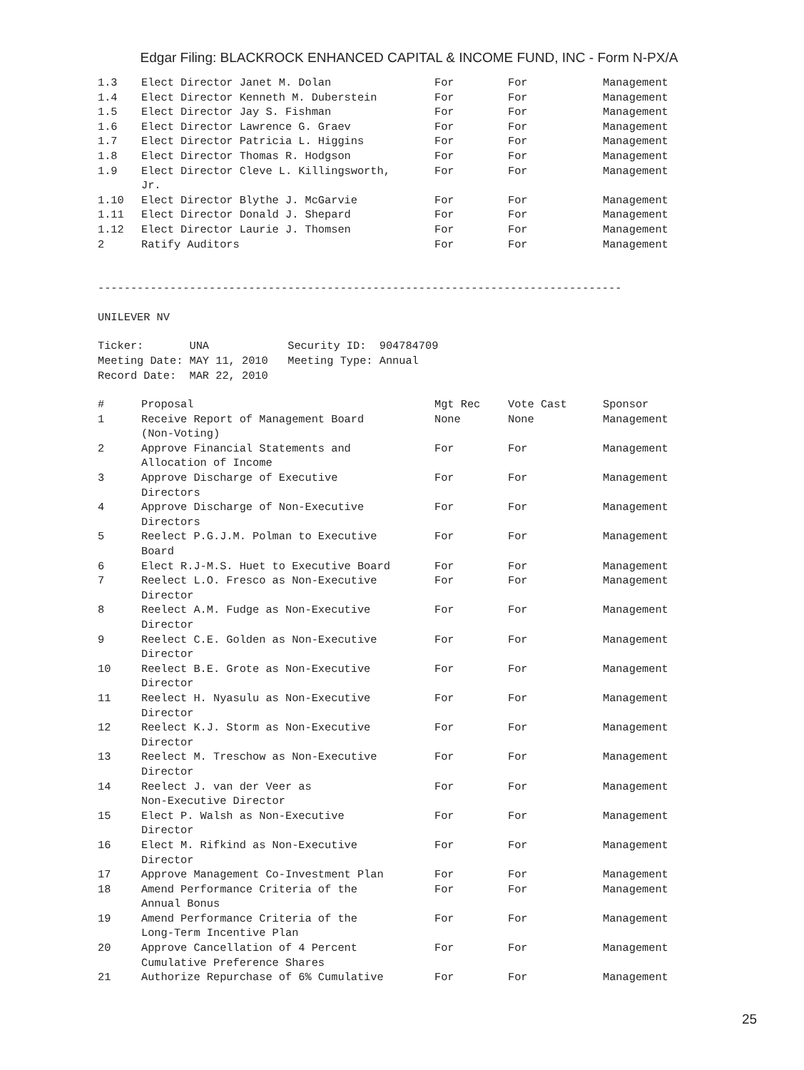Edgar Filing: BLACKROCK ENHANCED CAPITAL & INCOME FUND, INC - Form N-PX/A
| 1.3 | Elect Director Janet M. Dolan | For | For | Management |
| 1.4 | Elect Director Kenneth M. Duberstein | For | For | Management |
| 1.5 | Elect Director Jay S. Fishman | For | For | Management |
| 1.6 | Elect Director Lawrence G. Graev | For | For | Management |
| 1.7 | Elect Director Patricia L. Higgins | For | For | Management |
| 1.8 | Elect Director Thomas R. Hodgson | For | For | Management |
| 1.9 | Elect Director Cleve L. Killingsworth, Jr. | For | For | Management |
| 1.10 | Elect Director Blythe J. McGarvie | For | For | Management |
| 1.11 | Elect Director Donald J. Shepard | For | For | Management |
| 1.12 | Elect Director Laurie J. Thomsen | For | For | Management |
| 2 | Ratify Auditors | For | For | Management |
--------------------------------------------------------------------------------
UNILEVER NV
Ticker: UNA Security ID: 904784709 Meeting Date: MAY 11, 2010 Meeting Type: Annual Record Date: MAR 22, 2010
| # | Proposal | Mgt Rec | Vote Cast | Sponsor |
| --- | --- | --- | --- | --- |
| 1 | Receive Report of Management Board (Non-Voting) | None | None | Management |
| 2 | Approve Financial Statements and Allocation of Income | For | For | Management |
| 3 | Approve Discharge of Executive Directors | For | For | Management |
| 4 | Approve Discharge of Non-Executive Directors | For | For | Management |
| 5 | Reelect P.G.J.M. Polman to Executive Board | For | For | Management |
| 6 | Elect R.J-M.S. Huet to Executive Board | For | For | Management |
| 7 | Reelect L.O. Fresco as Non-Executive Director | For | For | Management |
| 8 | Reelect A.M. Fudge as Non-Executive Director | For | For | Management |
| 9 | Reelect C.E. Golden as Non-Executive Director | For | For | Management |
| 10 | Reelect B.E. Grote as Non-Executive Director | For | For | Management |
| 11 | Reelect H. Nyasulu as Non-Executive Director | For | For | Management |
| 12 | Reelect K.J. Storm as Non-Executive Director | For | For | Management |
| 13 | Reelect M. Treschow as Non-Executive Director | For | For | Management |
| 14 | Reelect J. van der Veer as Non-Executive Director | For | For | Management |
| 15 | Elect P. Walsh as Non-Executive Director | For | For | Management |
| 16 | Elect M. Rifkind as Non-Executive Director | For | For | Management |
| 17 | Approve Management Co-Investment Plan | For | For | Management |
| 18 | Amend Performance Criteria of the Annual Bonus | For | For | Management |
| 19 | Amend Performance Criteria of the Long-Term Incentive Plan | For | For | Management |
| 20 | Approve Cancellation of 4 Percent Cumulative Preference Shares | For | For | Management |
| 21 | Authorize Repurchase of 6% Cumulative | For | For | Management |
25